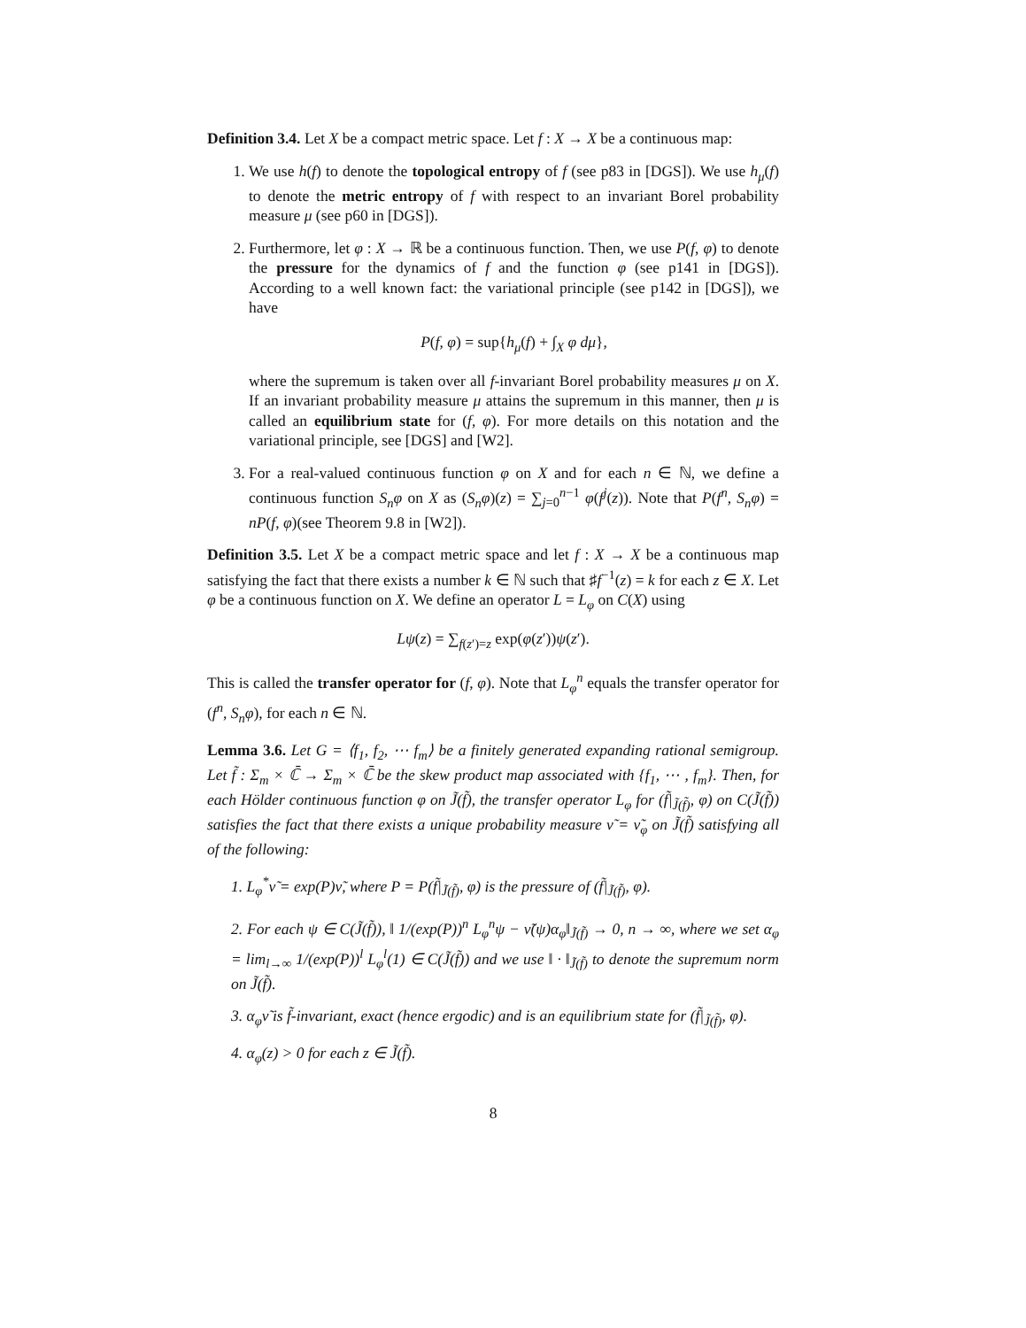Definition 3.4. Let X be a compact metric space. Let f : X → X be a continuous map:
1. We use h(f) to denote the topological entropy of f (see p83 in [DGS]). We use h<sub>μ</sub>(f) to denote the metric entropy of f with respect to an invariant Borel probability measure μ (see p60 in [DGS]).
2. Furthermore, let φ : X → ℝ be a continuous function. Then, we use P(f, φ) to denote the pressure for the dynamics of f and the function φ (see p141 in [DGS]). According to a well known fact: the variational principle (see p142 in [DGS]), we have
P(f, φ) = sup{h<sub>μ</sub>(f) + ∫<sub>X</sub> φ dμ},
where the supremum is taken over all f-invariant Borel probability measures μ on X. If an invariant probability measure μ attains the supremum in this manner, then μ is called an equilibrium state for (f, φ). For more details on this notation and the variational principle, see [DGS] and [W2].
3. For a real-valued continuous function φ on X and for each n ∈ ℕ, we define a continuous function S<sub>n</sub>φ on X as (S<sub>n</sub>φ)(z) = ∑<sub>j=0</sub><sup>n−1</sup> φ(f<sup>j</sup>(z)). Note that P(f<sup>n</sup>, S<sub>n</sub>φ) = nP(f, φ)(see Theorem 9.8 in [W2]).
Definition 3.5. Let X be a compact metric space and let f : X → X be a continuous map satisfying the fact that there exists a number k ∈ ℕ such that ♯f<sup>−1</sup>(z) = k for each z ∈ X. Let φ be a continuous function on X. We define an operator L = L<sub>φ</sub> on C(X) using
Lψ(z) = ∑<sub>f(z′)=z</sub> exp(φ(z′))ψ(z′).
This is called the transfer operator for (f, φ). Note that L<sub>φ</sub><sup>n</sup> equals the transfer operator for (f<sup>n</sup>, S<sub>n</sub>φ), for each n ∈ ℕ.
Lemma 3.6. Let G = ⟨f<sub>1</sub>, f<sub>2</sub>, ⋯ f<sub>m</sub>⟩ be a finitely generated expanding rational semigroup. Let f̃ : Σ<sub>m</sub> × ℂ̄ → Σ<sub>m</sub> × ℂ̄ be the skew product map associated with {f<sub>1</sub>, ⋯ , f<sub>m</sub>}. Then, for each Hölder continuous function φ on J̃(f̃), the transfer operator L<sub>φ</sub> for (f̃|<sub>J̃(f̃)</sub>, φ) on C(J̃(f̃)) satisfies the fact that there exists a unique probability measure ν̃ = ν̃<sub>φ</sub> on J̃(f̃) satisfying all of the following:
1. L<sub>φ</sub><sup>*</sup>ν̃ = exp(P)ν̃, where P = P(f̃|<sub>J̃(f̃)</sub>, φ) is the pressure of (f̃|<sub>J̃(f̃)</sub>, φ).
2. For each ψ ∈ C(J̃(f̃)), ‖ 1/(exp(P))<sup>n</sup> L<sub>φ</sub><sup>n</sup>ψ − ν̃(ψ)α<sub>φ</sub>‖<sub>J̃(f̃)</sub> → 0, n → ∞, where we set α<sub>φ</sub> = lim<sub>l→∞</sub> 1/(exp(P))<sup>l</sup> L<sub>φ</sub><sup>l</sup>(1) ∈ C(J̃(f̃)) and we use ‖ · ‖<sub>J̃(f̃)</sub> to denote the supremum norm on J̃(f̃).
3. α<sub>φ</sub>ν̃ is f̃-invariant, exact (hence ergodic) and is an equilibrium state for (f̃|<sub>J̃(f̃)</sub>, φ).
4. α<sub>φ</sub>(z) > 0 for each z ∈ J̃(f̃).
8